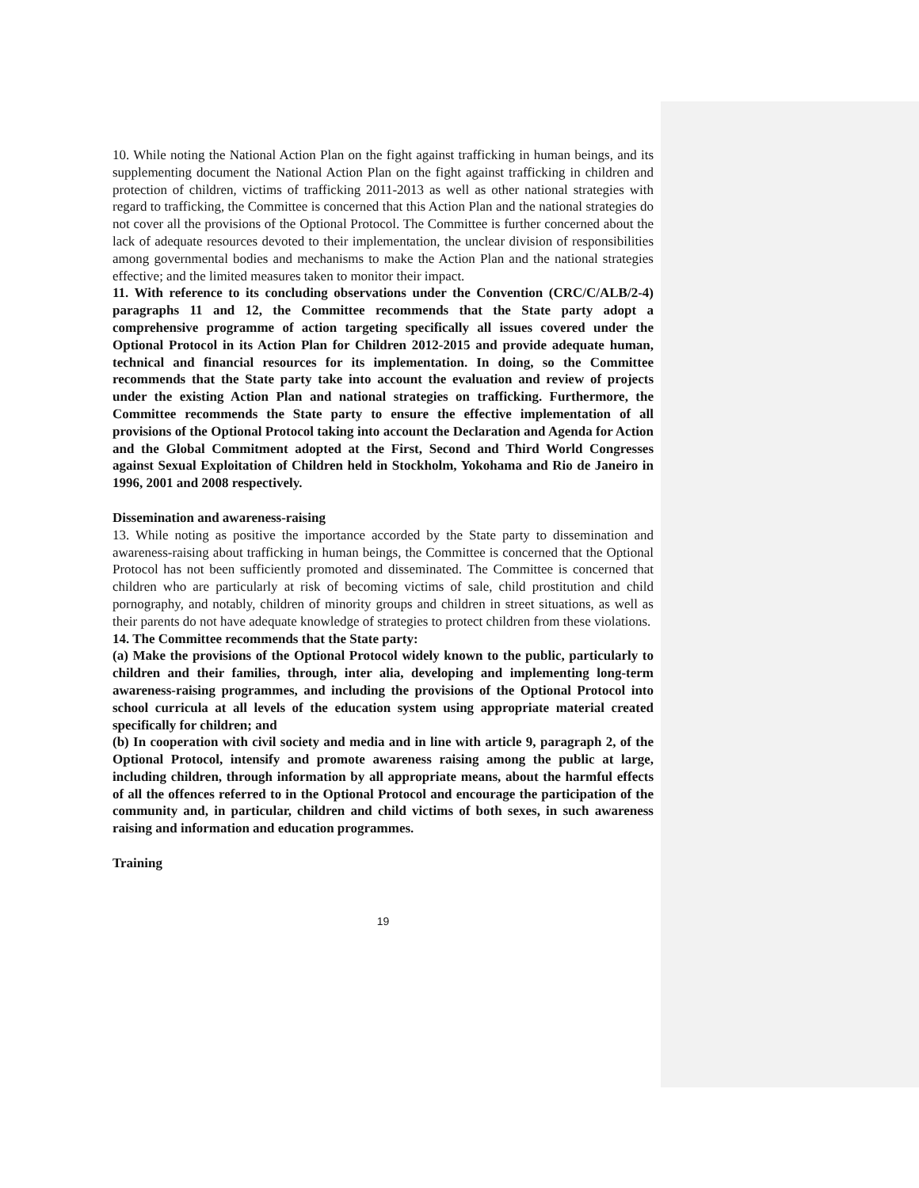10. While noting the National Action Plan on the fight against trafficking in human beings, and its supplementing document the National Action Plan on the fight against trafficking in children and protection of children, victims of trafficking 2011-2013 as well as other national strategies with regard to trafficking, the Committee is concerned that this Action Plan and the national strategies do not cover all the provisions of the Optional Protocol. The Committee is further concerned about the lack of adequate resources devoted to their implementation, the unclear division of responsibilities among governmental bodies and mechanisms to make the Action Plan and the national strategies effective; and the limited measures taken to monitor their impact.
11. With reference to its concluding observations under the Convention (CRC/C/ALB/2-4) paragraphs 11 and 12, the Committee recommends that the State party adopt a comprehensive programme of action targeting specifically all issues covered under the Optional Protocol in its Action Plan for Children 2012-2015 and provide adequate human, technical and financial resources for its implementation. In doing, so the Committee recommends that the State party take into account the evaluation and review of projects under the existing Action Plan and national strategies on trafficking. Furthermore, the Committee recommends the State party to ensure the effective implementation of all provisions of the Optional Protocol taking into account the Declaration and Agenda for Action and the Global Commitment adopted at the First, Second and Third World Congresses against Sexual Exploitation of Children held in Stockholm, Yokohama and Rio de Janeiro in 1996, 2001 and 2008 respectively.
Dissemination and awareness-raising
13. While noting as positive the importance accorded by the State party to dissemination and awareness-raising about trafficking in human beings, the Committee is concerned that the Optional Protocol has not been sufficiently promoted and disseminated. The Committee is concerned that children who are particularly at risk of becoming victims of sale, child prostitution and child pornography, and notably, children of minority groups and children in street situations, as well as their parents do not have adequate knowledge of strategies to protect children from these violations.
14. The Committee recommends that the State party:
(a) Make the provisions of the Optional Protocol widely known to the public, particularly to children and their families, through, inter alia, developing and implementing long-term awareness-raising programmes, and including the provisions of the Optional Protocol into school curricula at all levels of the education system using appropriate material created specifically for children; and
(b) In cooperation with civil society and media and in line with article 9, paragraph 2, of the Optional Protocol, intensify and promote awareness raising among the public at large, including children, through information by all appropriate means, about the harmful effects of all the offences referred to in the Optional Protocol and encourage the participation of the community and, in particular, children and child victims of both sexes, in such awareness raising and information and education programmes.
Training
19